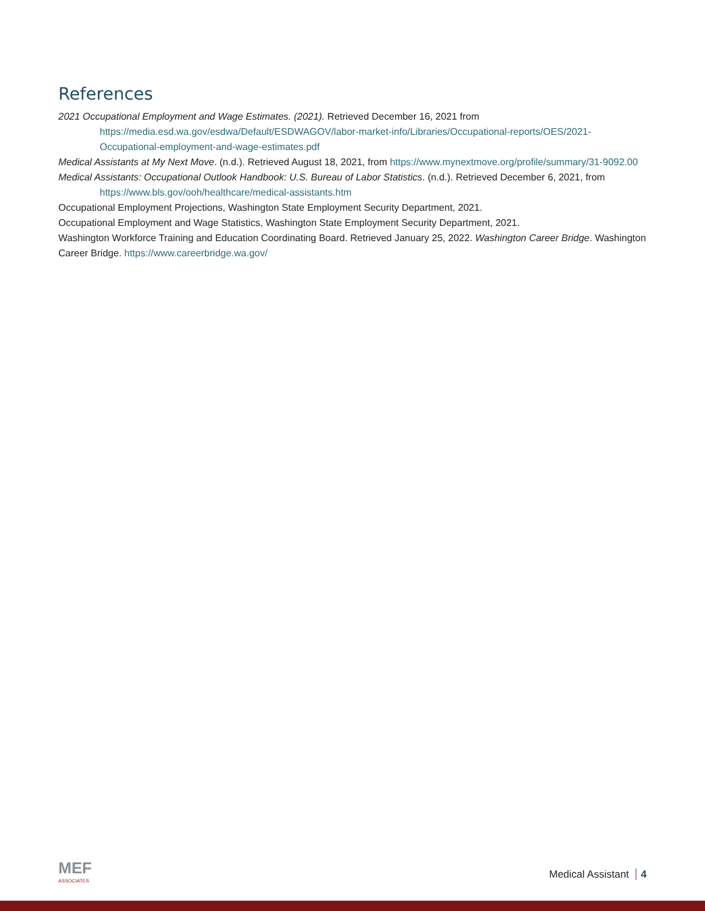References
2021 Occupational Employment and Wage Estimates. (2021). Retrieved December 16, 2021 from https://media.esd.wa.gov/esdwa/Default/ESDWAGOV/labor-market-info/Libraries/Occupational-reports/OES/2021-Occupational-employment-and-wage-estimates.pdf
Medical Assistants at My Next Move. (n.d.). Retrieved August 18, 2021, from https://www.mynextmove.org/profile/summary/31-9092.00
Medical Assistants: Occupational Outlook Handbook: U.S. Bureau of Labor Statistics. (n.d.). Retrieved December 6, 2021, from https://www.bls.gov/ooh/healthcare/medical-assistants.htm
Occupational Employment Projections, Washington State Employment Security Department, 2021.
Occupational Employment and Wage Statistics, Washington State Employment Security Department, 2021.
Washington Workforce Training and Education Coordinating Board. Retrieved January 25, 2022. Washington Career Bridge. Washington Career Bridge. https://www.careerbridge.wa.gov/
MEF
ASSOCIATES
Medical Assistant 4